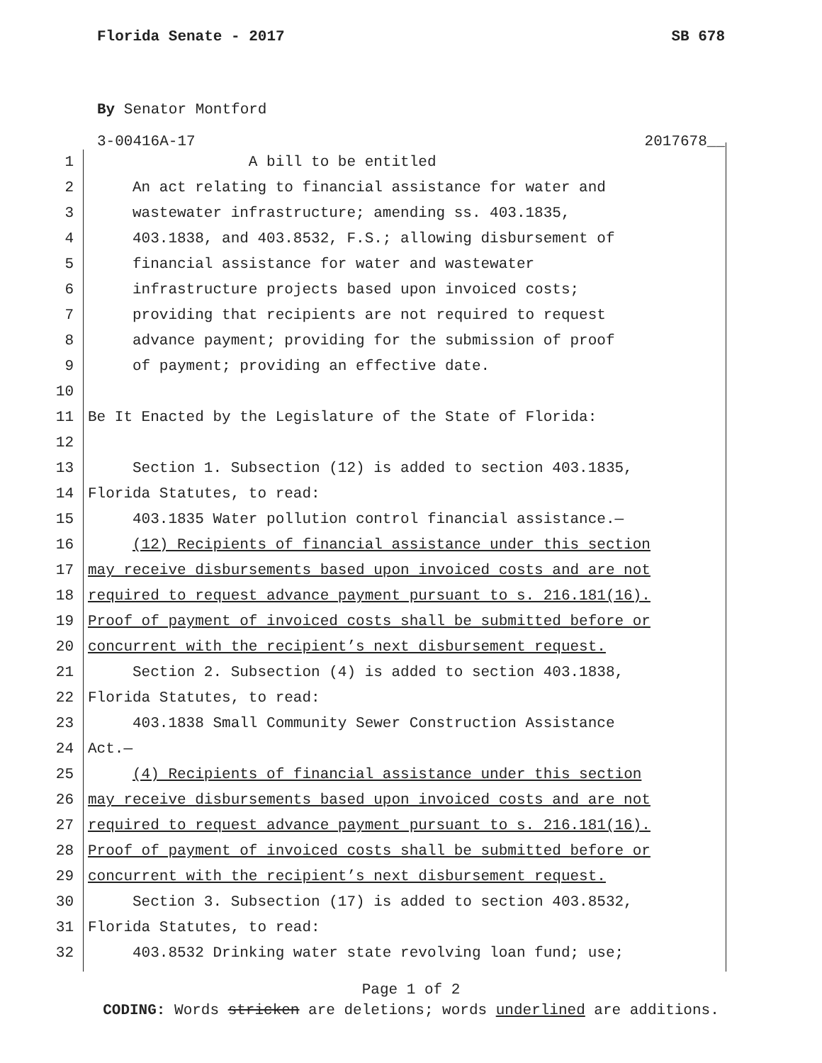Florida Senate - 2017 SB 678
By Senator Montford
3-00416A-17 2017678__
1 A bill to be entitled
2 An act relating to financial assistance for water and
3 wastewater infrastructure; amending ss. 403.1835,
4 403.1838, and 403.8532, F.S.; allowing disbursement of
5 financial assistance for water and wastewater
6 infrastructure projects based upon invoiced costs;
7 providing that recipients are not required to request
8 advance payment; providing for the submission of proof
9 of payment; providing an effective date.
10
11 Be It Enacted by the Legislature of the State of Florida:
12
13 Section 1. Subsection (12) is added to section 403.1835,
14 Florida Statutes, to read:
15 403.1835 Water pollution control financial assistance.—
16 (12) Recipients of financial assistance under this section
17 may receive disbursements based upon invoiced costs and are not
18 required to request advance payment pursuant to s. 216.181(16).
19 Proof of payment of invoiced costs shall be submitted before or
20 concurrent with the recipient’s next disbursement request.
21 Section 2. Subsection (4) is added to section 403.1838,
22 Florida Statutes, to read:
23 403.1838 Small Community Sewer Construction Assistance
24 Act.—
25 (4) Recipients of financial assistance under this section
26 may receive disbursements based upon invoiced costs and are not
27 required to request advance payment pursuant to s. 216.181(16).
28 Proof of payment of invoiced costs shall be submitted before or
29 concurrent with the recipient’s next disbursement request.
30 Section 3. Subsection (17) is added to section 403.8532,
31 Florida Statutes, to read:
32 403.8532 Drinking water state revolving loan fund; use;
Page 1 of 2
CODING: Words stricken are deletions; words underlined are additions.